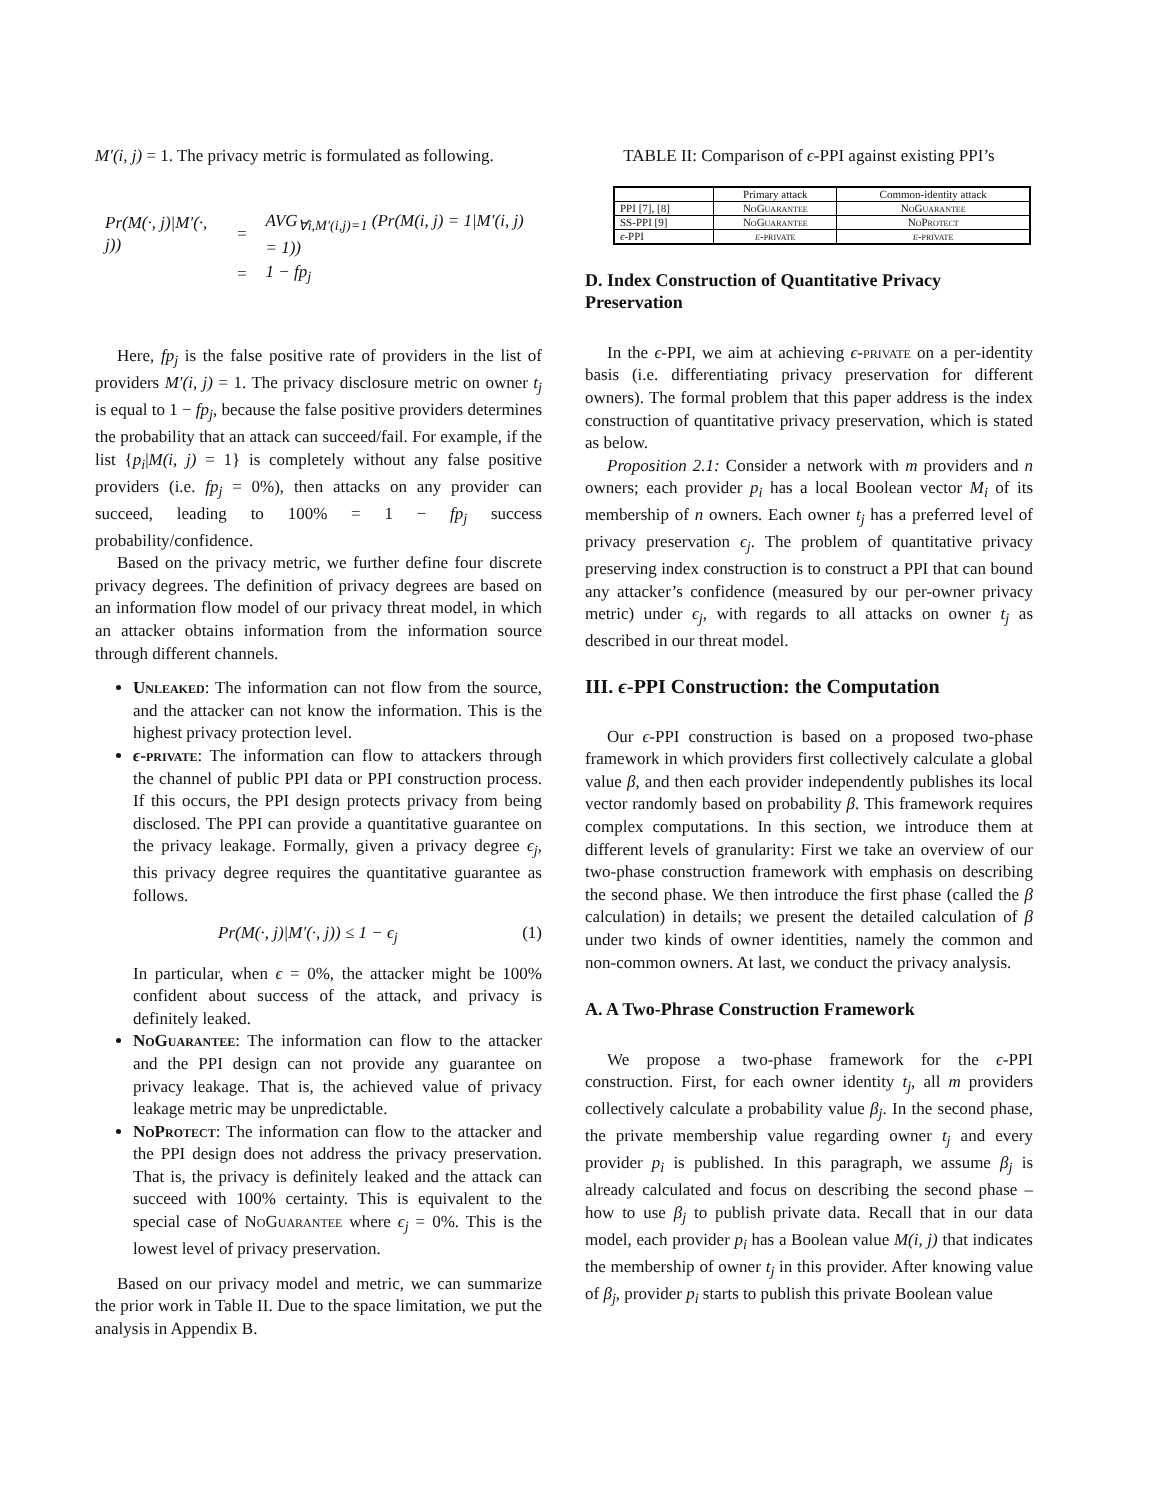M′(i, j) = 1. The privacy metric is formulated as following.
| Pr(M(·, j)/M′(·, j)) | = | AVG<sub>∀i,M′(i,j)=1</sub> (Pr(M(i, j) = 1/M′(i, j) = 1)) |
| | = | 1 − fp<sub>j</sub> |
Here, fp<sub>j</sub> is the false positive rate of providers in the list of providers M′(i, j) = 1. The privacy disclosure metric on owner t<sub>j</sub> is equal to 1 − fp<sub>j</sub>, because the false positive providers determines the probability that an attack can succeed/fail. For example, if the list {p<sub>i</sub>|M(i, j) = 1} is completely without any false positive providers (i.e. fp<sub>j</sub> = 0%), then attacks on any provider can succeed, leading to 100% = 1 − fp<sub>j</sub> success probability/confidence.
Based on the privacy metric, we further define four discrete privacy degrees. The definition of privacy degrees are based on an information flow model of our privacy threat model, in which an attacker obtains information from the information source through different channels.
Unleaked: The information can not flow from the source, and the attacker can not know the information. This is the highest privacy protection level.
ϵ-private: The information can flow to attackers through the channel of public PPI data or PPI construction process. If this occurs, the PPI design protects privacy from being disclosed. The PPI can provide a quantitative guarantee on the privacy leakage. Formally, given a privacy degree ϵ<sub>j</sub>, this privacy degree requires the quantitative guarantee as follows.
Pr(M(·, j)|M′(·, j)) ≤ 1 − ϵ<sub>j</sub> (1)
In particular, when ϵ = 0%, the attacker might be 100% confident about success of the attack, and privacy is definitely leaked.
NoGuarantee: The information can flow to the attacker and the PPI design can not provide any guarantee on privacy leakage. That is, the achieved value of privacy leakage metric may be unpredictable.
NoProtect: The information can flow to the attacker and the PPI design does not address the privacy preservation. That is, the privacy is definitely leaked and the attack can succeed with 100% certainty. This is equivalent to the special case of NoGuarantee where ϵ<sub>j</sub> = 0%. This is the lowest level of privacy preservation.
Based on our privacy model and metric, we can summarize the prior work in Table II. Due to the space limitation, we put the analysis in Appendix B.
TABLE II: Comparison of ϵ-PPI against existing PPI’s
| | Primary attack | Common-identity attack |
| --- | --- | --- |
| PPI [7], [8] | NoGuarantee | NoGuarantee |
| SS-PPI [9] | NoGuarantee | NoProtect |
| ϵ -PPI | ϵ -private | ϵ -private |
D. Index Construction of Quantitative Privacy Preservation
In the ϵ-PPI, we aim at achieving ϵ-private on a per-identity basis (i.e. differentiating privacy preservation for different owners). The formal problem that this paper address is the index construction of quantitative privacy preservation, which is stated as below.
Proposition 2.1: Consider a network with m providers and n owners; each provider p<sub>i</sub> has a local Boolean vector M<sub>i</sub> of its membership of n owners. Each owner t<sub>j</sub> has a preferred level of privacy preservation ϵ<sub>j</sub>. The problem of quantitative privacy preserving index construction is to construct a PPI that can bound any attacker’s confidence (measured by our per-owner privacy metric) under ϵ<sub>j</sub>, with regards to all attacks on owner t<sub>j</sub> as described in our threat model.
III. ϵ-PPI Construction: the Computation
Our ϵ-PPI construction is based on a proposed two-phase framework in which providers first collectively calculate a global value β, and then each provider independently publishes its local vector randomly based on probability β. This framework requires complex computations. In this section, we introduce them at different levels of granularity: First we take an overview of our two-phase construction framework with emphasis on describing the second phase. We then introduce the first phase (called the β calculation) in details; we present the detailed calculation of β under two kinds of owner identities, namely the common and non-common owners. At last, we conduct the privacy analysis.
A. A Two-Phrase Construction Framework
We propose a two-phase framework for the ϵ-PPI construction. First, for each owner identity t<sub>j</sub>, all m providers collectively calculate a probability value β<sub>j</sub>. In the second phase, the private membership value regarding owner t<sub>j</sub> and every provider p<sub>i</sub> is published. In this paragraph, we assume β<sub>j</sub> is already calculated and focus on describing the second phase – how to use β<sub>j</sub> to publish private data. Recall that in our data model, each provider p<sub>i</sub> has a Boolean value M(i, j) that indicates the membership of owner t<sub>j</sub> in this provider. After knowing value of β<sub>j</sub>, provider p<sub>i</sub> starts to publish this private Boolean value